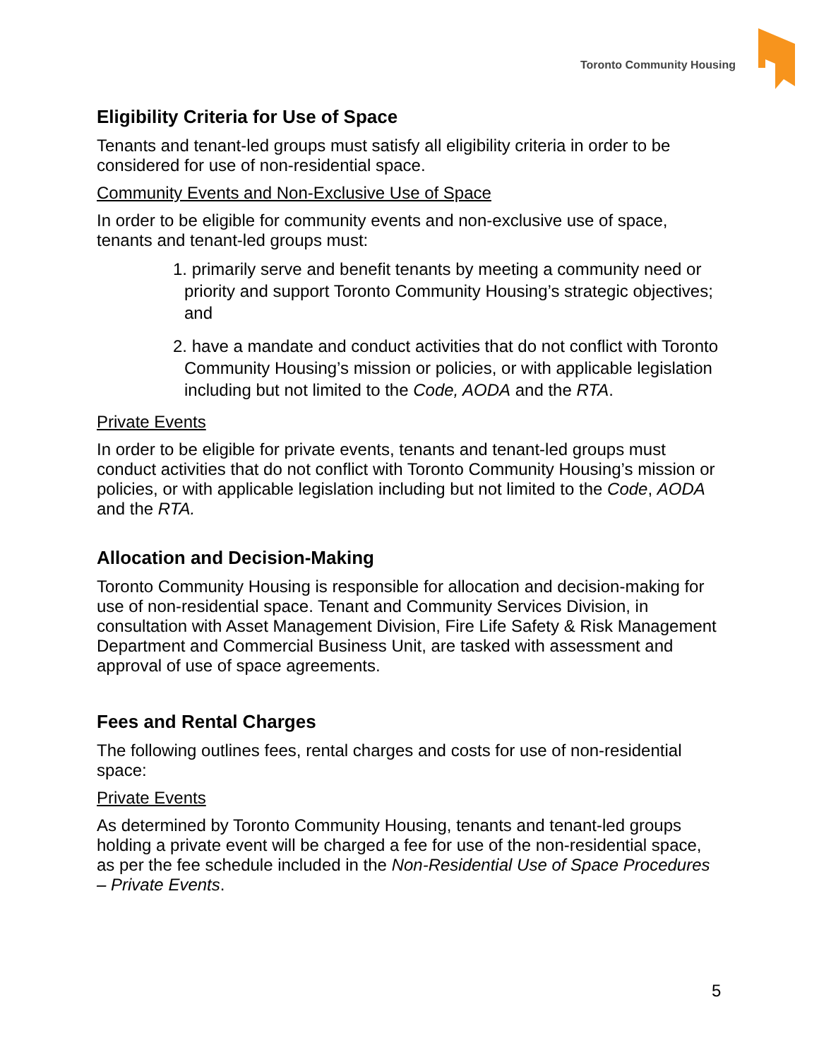Toronto Community Housing
Eligibility Criteria for Use of Space
Tenants and tenant-led groups must satisfy all eligibility criteria in order to be considered for use of non-residential space.
Community Events and Non-Exclusive Use of Space
In order to be eligible for community events and non-exclusive use of space, tenants and tenant-led groups must:
1. primarily serve and benefit tenants by meeting a community need or priority and support Toronto Community Housing’s strategic objectives; and
2. have a mandate and conduct activities that do not conflict with Toronto Community Housing’s mission or policies, or with applicable legislation including but not limited to the Code, AODA and the RTA.
Private Events
In order to be eligible for private events, tenants and tenant-led groups must conduct activities that do not conflict with Toronto Community Housing’s mission or policies, or with applicable legislation including but not limited to the Code, AODA and the RTA.
Allocation and Decision-Making
Toronto Community Housing is responsible for allocation and decision-making for use of non-residential space. Tenant and Community Services Division, in consultation with Asset Management Division, Fire Life Safety & Risk Management Department and Commercial Business Unit, are tasked with assessment and approval of use of space agreements.
Fees and Rental Charges
The following outlines fees, rental charges and costs for use of non-residential space:
Private Events
As determined by Toronto Community Housing, tenants and tenant-led groups holding a private event will be charged a fee for use of the non-residential space, as per the fee schedule included in the Non-Residential Use of Space Procedures – Private Events.
5